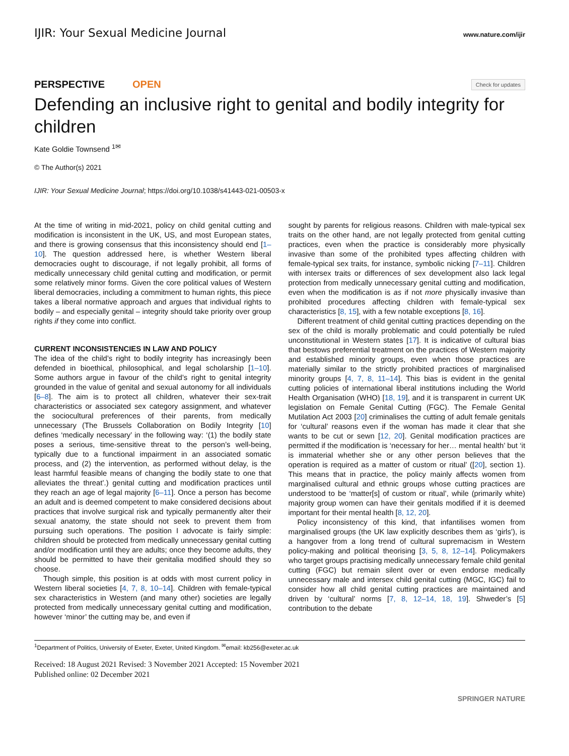IJIR: Your Sexual Medicine Journal www.nature.com/ijir
PERSPECTIVE OPEN Check for updates
Defending an inclusive right to genital and bodily integrity for children
Kate Goldie Townsend <sup>1✉</sup>
© The Author(s) 2021
IJIR: Your Sexual Medicine Journal; https://doi.org/10.1038/s41443-021-00503-x
At the time of writing in mid-2021, policy on child genital cutting and modification is inconsistent in the UK, US, and most European states, and there is growing consensus that this inconsistency should end [1–10]. The question addressed here, is whether Western liberal democracies ought to discourage, if not legally prohibit, all forms of medically unnecessary child genital cutting and modification, or permit some relatively minor forms. Given the core political values of Western liberal democracies, including a commitment to human rights, this piece takes a liberal normative approach and argues that individual rights to bodily – and especially genital – integrity should take priority over group rights if they come into conflict.
CURRENT INCONSISTENCIES IN LAW AND POLICY
The idea of the child’s right to bodily integrity has increasingly been defended in bioethical, philosophical, and legal scholarship [1–10]. Some authors argue in favour of the child’s right to genital integrity grounded in the value of genital and sexual autonomy for all individuals [6–8]. The aim is to protect all children, whatever their sex-trait characteristics or associated sex category assignment, and whatever the sociocultural preferences of their parents, from medically unnecessary (The Brussels Collaboration on Bodily Integrity [10] defines ‘medically necessary’ in the following way: ‘(1) the bodily state poses a serious, time-sensitive threat to the person’s well-being, typically due to a functional impairment in an associated somatic process, and (2) the intervention, as performed without delay, is the least harmful feasible means of changing the bodily state to one that alleviates the threat’.) genital cutting and modification practices until they reach an age of legal majority [6–11]. Once a person has become an adult and is deemed competent to make considered decisions about practices that involve surgical risk and typically permanently alter their sexual anatomy, the state should not seek to prevent them from pursuing such operations. The position I advocate is fairly simple: children should be protected from medically unnecessary genital cutting and/or modification until they are adults; once they become adults, they should be permitted to have their genitalia modified should they so choose.
Though simple, this position is at odds with most current policy in Western liberal societies [4, 7, 8, 10–14]. Children with female-typical sex characteristics in Western (and many other) societies are legally protected from medically unnecessary genital cutting and modification, however ‘minor’ the cutting may be, and even if
sought by parents for religious reasons. Children with male-typical sex traits on the other hand, are not legally protected from genital cutting practices, even when the practice is considerably more physically invasive than some of the prohibited types affecting children with female-typical sex traits, for instance, symbolic nicking [7–11]. Children with intersex traits or differences of sex development also lack legal protection from medically unnecessary genital cutting and modification, even when the modification is as if not more physically invasive than prohibited procedures affecting children with female-typical sex characteristics [8, 15], with a few notable exceptions [8, 16].
Different treatment of child genital cutting practices depending on the sex of the child is morally problematic and could potentially be ruled unconstitutional in Western states [17]. It is indicative of cultural bias that bestows preferential treatment on the practices of Western majority and established minority groups, even when those practices are materially similar to the strictly prohibited practices of marginalised minority groups [4, 7, 8, 11–14]. This bias is evident in the genital cutting policies of international liberal institutions including the World Health Organisation (WHO) [18, 19], and it is transparent in current UK legislation on Female Genital Cutting (FGC). The Female Genital Mutilation Act 2003 [20] criminalises the cutting of adult female genitals for ‘cultural’ reasons even if the woman has made it clear that she wants to be cut or sewn [12, 20]. Genital modification practices are permitted if the modification is ‘necessary for her… mental health’ but ‘it is immaterial whether she or any other person believes that the operation is required as a matter of custom or ritual’ ([20], section 1). This means that in practice, the policy mainly affects women from marginalised cultural and ethnic groups whose cutting practices are understood to be ‘matter[s] of custom or ritual’, while (primarily white) majority group women can have their genitals modified if it is deemed important for their mental health [8, 12, 20].
Policy inconsistency of this kind, that infantilises women from marginalised groups (the UK law explicitly describes them as ‘girls’), is a hangover from a long trend of cultural supremacism in Western policy-making and political theorising [3, 5, 8, 12–14]. Policymakers who target groups practising medically unnecessary female child genital cutting (FGC) but remain silent over or even endorse medically unnecessary male and intersex child genital cutting (MGC, IGC) fail to consider how all child genital cutting practices are maintained and driven by ‘cultural’ norms [7, 8, 12–14, 18, 19]. Shweder’s [5] contribution to the debate
<sup>1</sup> Department of Politics, University of Exeter, Exeter, United Kingdom. <sup>✉</sup>email: kb256@exeter.ac.uk
Received: 18 August 2021 Revised: 3 November 2021 Accepted: 15 November 2021
Published online: 02 December 2021
SPRINGER NATURE